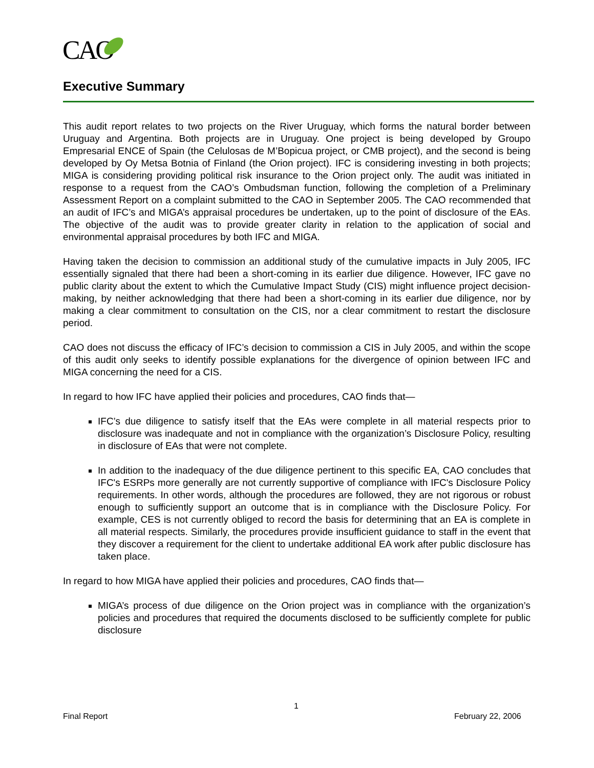CAO
Executive Summary
This audit report relates to two projects on the River Uruguay, which forms the natural border between Uruguay and Argentina. Both projects are in Uruguay. One project is being developed by Groupo Empresarial ENCE of Spain (the Celulosas de M’Bopicua project, or CMB project), and the second is being developed by Oy Metsa Botnia of Finland (the Orion project). IFC is considering investing in both projects; MIGA is considering providing political risk insurance to the Orion project only. The audit was initiated in response to a request from the CAO’s Ombudsman function, following the completion of a Preliminary Assessment Report on a complaint submitted to the CAO in September 2005. The CAO recommended that an audit of IFC’s and MIGA’s appraisal procedures be undertaken, up to the point of disclosure of the EAs. The objective of the audit was to provide greater clarity in relation to the application of social and environmental appraisal procedures by both IFC and MIGA.
Having taken the decision to commission an additional study of the cumulative impacts in July 2005, IFC essentially signaled that there had been a short-coming in its earlier due diligence. However, IFC gave no public clarity about the extent to which the Cumulative Impact Study (CIS) might influence project decision-making, by neither acknowledging that there had been a short-coming in its earlier due diligence, nor by making a clear commitment to consultation on the CIS, nor a clear commitment to restart the disclosure period.
CAO does not discuss the efficacy of IFC’s decision to commission a CIS in July 2005, and within the scope of this audit only seeks to identify possible explanations for the divergence of opinion between IFC and MIGA concerning the need for a CIS.
In regard to how IFC have applied their policies and procedures, CAO finds that—
IFC’s due diligence to satisfy itself that the EAs were complete in all material respects prior to disclosure was inadequate and not in compliance with the organization’s Disclosure Policy, resulting in disclosure of EAs that were not complete.
In addition to the inadequacy of the due diligence pertinent to this specific EA, CAO concludes that IFC's ESRPs more generally are not currently supportive of compliance with IFC's Disclosure Policy requirements. In other words, although the procedures are followed, they are not rigorous or robust enough to sufficiently support an outcome that is in compliance with the Disclosure Policy. For example, CES is not currently obliged to record the basis for determining that an EA is complete in all material respects. Similarly, the procedures provide insufficient guidance to staff in the event that they discover a requirement for the client to undertake additional EA work after public disclosure has taken place.
In regard to how MIGA have applied their policies and procedures, CAO finds that—
MIGA’s process of due diligence on the Orion project was in compliance with the organization’s policies and procedures that required the documents disclosed to be sufficiently complete for public disclosure
1
Final Report February 22, 2006